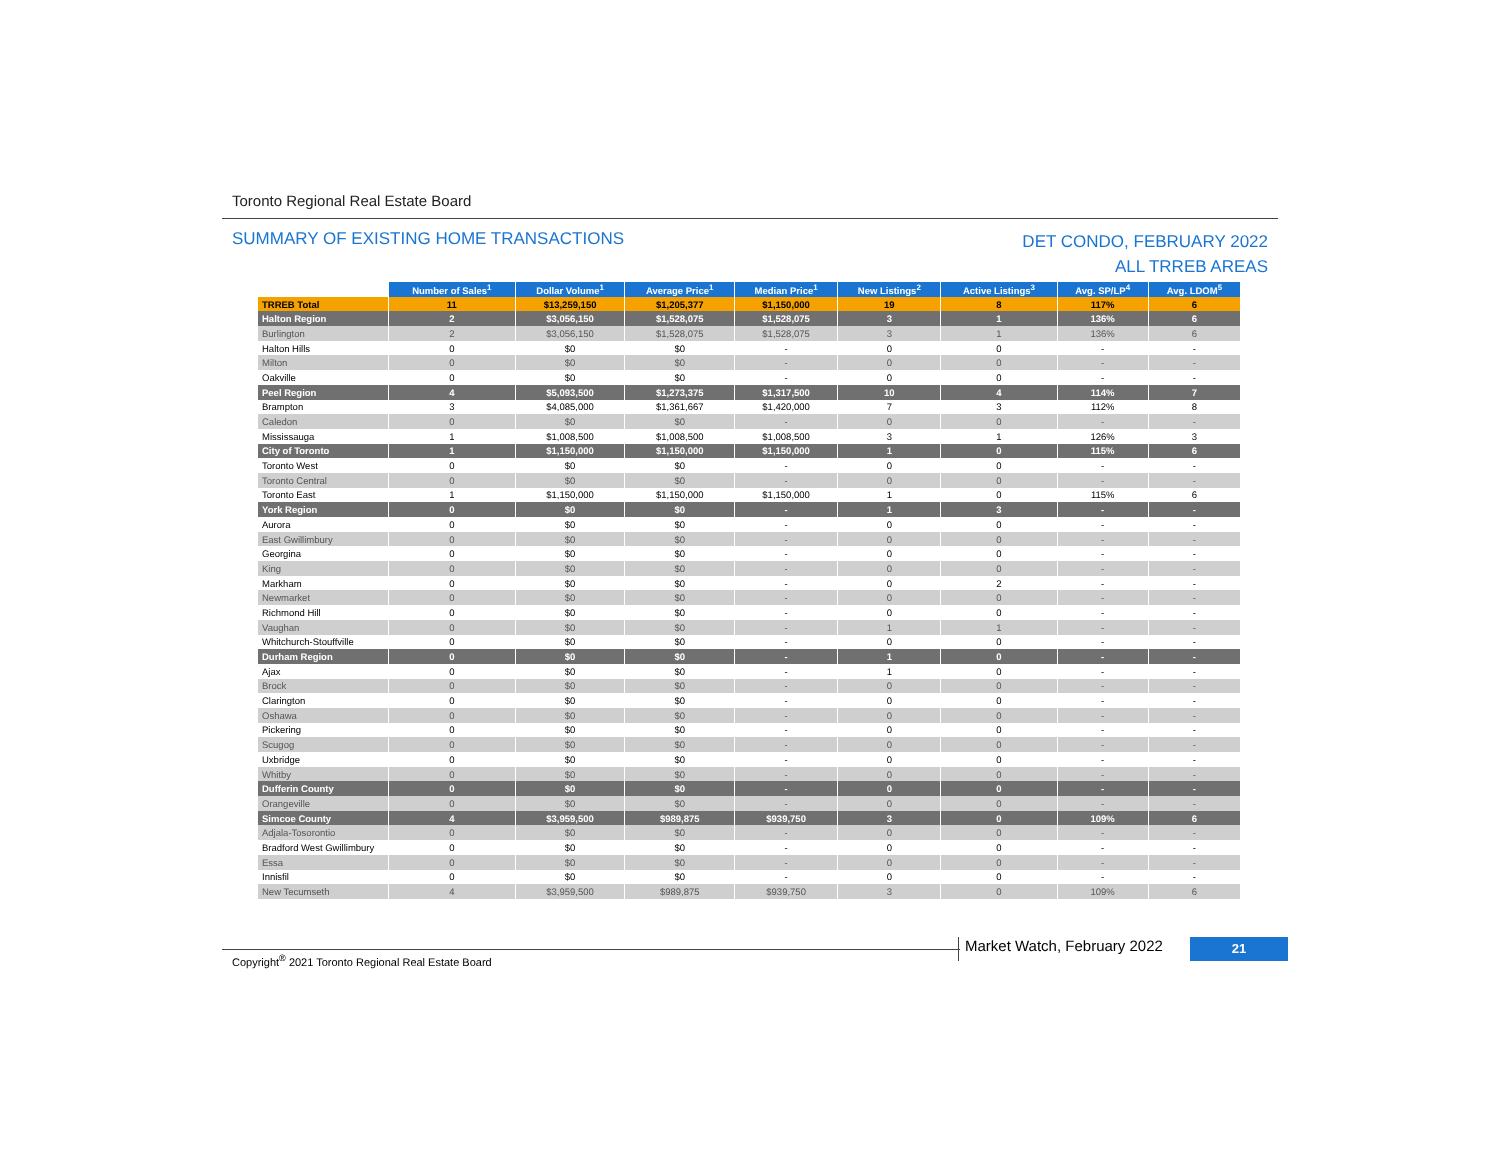Toronto Regional Real Estate Board
SUMMARY OF EXISTING HOME TRANSACTIONS
DET CONDO, FEBRUARY 2022
ALL TRREB AREAS
| | Number of Sales<sup>1</sup> | Dollar Volume<sup>1</sup> | Average Price<sup>1</sup> | Median Price<sup>1</sup> | New Listings<sup>2</sup> | Active Listings<sup>3</sup> | Avg. SP/LP<sup>4</sup> | Avg. LDOM<sup>5</sup> |
| --- | --- | --- | --- | --- | --- | --- | --- | --- |
| TRREB Total | 11 | $13,259,150 | $1,205,377 | $1,150,000 | 19 | 8 | 117% | 6 |
| Halton Region | 2 | $3,056,150 | $1,528,075 | $1,528,075 | 3 | 1 | 136% | 6 |
| Burlington | 2 | $3,056,150 | $1,528,075 | $1,528,075 | 3 | 1 | 136% | 6 |
| Halton Hills | 0 | $0 | $0 | - | 0 | 0 | - | - |
| Milton | 0 | $0 | $0 | - | 0 | 0 | - | - |
| Oakville | 0 | $0 | $0 | - | 0 | 0 | - | - |
| Peel Region | 4 | $5,093,500 | $1,273,375 | $1,317,500 | 10 | 4 | 114% | 7 |
| Brampton | 3 | $4,085,000 | $1,361,667 | $1,420,000 | 7 | 3 | 112% | 8 |
| Caledon | 0 | $0 | $0 | - | 0 | 0 | - | - |
| Mississauga | 1 | $1,008,500 | $1,008,500 | $1,008,500 | 3 | 1 | 126% | 3 |
| City of Toronto | 1 | $1,150,000 | $1,150,000 | $1,150,000 | 1 | 0 | 115% | 6 |
| Toronto West | 0 | $0 | $0 | - | 0 | 0 | - | - |
| Toronto Central | 0 | $0 | $0 | - | 0 | 0 | - | - |
| Toronto East | 1 | $1,150,000 | $1,150,000 | $1,150,000 | 1 | 0 | 115% | 6 |
| York Region | 0 | $0 | $0 | - | 1 | 3 | - | - |
| Aurora | 0 | $0 | $0 | - | 0 | 0 | - | - |
| East Gwillimbury | 0 | $0 | $0 | - | 0 | 0 | - | - |
| Georgina | 0 | $0 | $0 | - | 0 | 0 | - | - |
| King | 0 | $0 | $0 | - | 0 | 0 | - | - |
| Markham | 0 | $0 | $0 | - | 0 | 2 | - | - |
| Newmarket | 0 | $0 | $0 | - | 0 | 0 | - | - |
| Richmond Hill | 0 | $0 | $0 | - | 0 | 0 | - | - |
| Vaughan | 0 | $0 | $0 | - | 1 | 1 | - | - |
| Whitchurch-Stouffville | 0 | $0 | $0 | - | 0 | 0 | - | - |
| Durham Region | 0 | $0 | $0 | - | 1 | 0 | - | - |
| Ajax | 0 | $0 | $0 | - | 1 | 0 | - | - |
| Brock | 0 | $0 | $0 | - | 0 | 0 | - | - |
| Clarington | 0 | $0 | $0 | - | 0 | 0 | - | - |
| Oshawa | 0 | $0 | $0 | - | 0 | 0 | - | - |
| Pickering | 0 | $0 | $0 | - | 0 | 0 | - | - |
| Scugog | 0 | $0 | $0 | - | 0 | 0 | - | - |
| Uxbridge | 0 | $0 | $0 | - | 0 | 0 | - | - |
| Whitby | 0 | $0 | $0 | - | 0 | 0 | - | - |
| Dufferin County | 0 | $0 | $0 | - | 0 | 0 | - | - |
| Orangeville | 0 | $0 | $0 | - | 0 | 0 | - | - |
| Simcoe County | 4 | $3,959,500 | $989,875 | $939,750 | 3 | 0 | 109% | 6 |
| Adjala-Tosorontio | 0 | $0 | $0 | - | 0 | 0 | - | - |
| Bradford West Gwillimbury | 0 | $0 | $0 | - | 0 | 0 | - | - |
| Essa | 0 | $0 | $0 | - | 0 | 0 | - | - |
| Innisfil | 0 | $0 | $0 | - | 0 | 0 | - | - |
| New Tecumseth | 4 | $3,959,500 | $989,875 | $939,750 | 3 | 0 | 109% | 6 |
Copyright<sup>®</sup> 2021 Toronto Regional Real Estate Board
Market Watch, February 2022 21